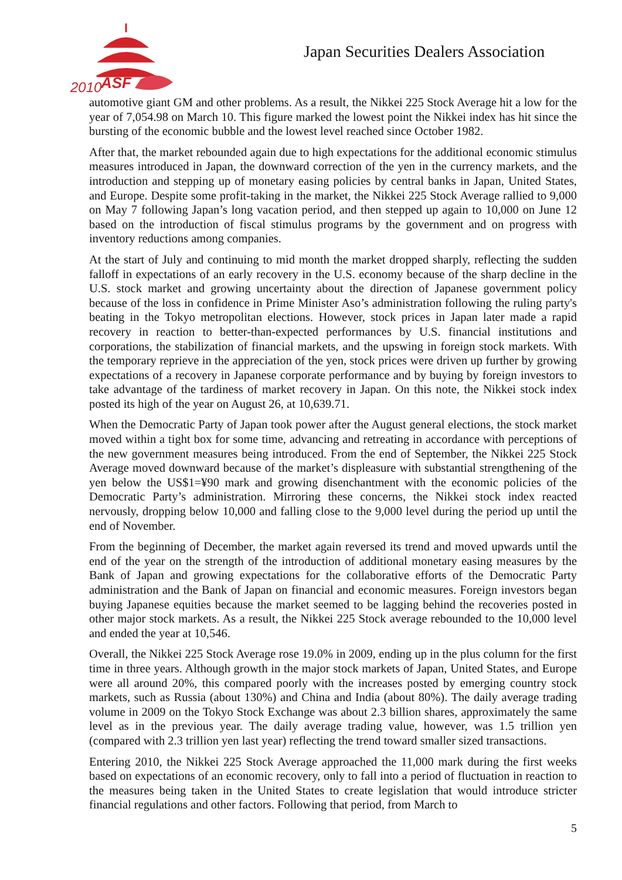2010
ASF
Japan Securities Dealers Association
automotive giant GM and other problems. As a result, the Nikkei 225 Stock Average hit a low for the year of 7,054.98 on March 10. This figure marked the lowest point the Nikkei index has hit since the bursting of the economic bubble and the lowest level reached since October 1982.
After that, the market rebounded again due to high expectations for the additional economic stimulus measures introduced in Japan, the downward correction of the yen in the currency markets, and the introduction and stepping up of monetary easing policies by central banks in Japan, United States, and Europe. Despite some profit-taking in the market, the Nikkei 225 Stock Average rallied to 9,000 on May 7 following Japan’s long vacation period, and then stepped up again to 10,000 on June 12 based on the introduction of fiscal stimulus programs by the government and on progress with inventory reductions among companies.
At the start of July and continuing to mid month the market dropped sharply, reflecting the sudden falloff in expectations of an early recovery in the U.S. economy because of the sharp decline in the U.S. stock market and growing uncertainty about the direction of Japanese government policy because of the loss in confidence in Prime Minister Aso’s administration following the ruling party's beating in the Tokyo metropolitan elections. However, stock prices in Japan later made a rapid recovery in reaction to better-than-expected performances by U.S. financial institutions and corporations, the stabilization of financial markets, and the upswing in foreign stock markets. With the temporary reprieve in the appreciation of the yen, stock prices were driven up further by growing expectations of a recovery in Japanese corporate performance and by buying by foreign investors to take advantage of the tardiness of market recovery in Japan. On this note, the Nikkei stock index posted its high of the year on August 26, at 10,639.71.
When the Democratic Party of Japan took power after the August general elections, the stock market moved within a tight box for some time, advancing and retreating in accordance with perceptions of the new government measures being introduced. From the end of September, the Nikkei 225 Stock Average moved downward because of the market’s displeasure with substantial strengthening of the yen below the US$1=¥90 mark and growing disenchantment with the economic policies of the Democratic Party’s administration. Mirroring these concerns, the Nikkei stock index reacted nervously, dropping below 10,000 and falling close to the 9,000 level during the period up until the end of November.
From the beginning of December, the market again reversed its trend and moved upwards until the end of the year on the strength of the introduction of additional monetary easing measures by the Bank of Japan and growing expectations for the collaborative efforts of the Democratic Party administration and the Bank of Japan on financial and economic measures. Foreign investors began buying Japanese equities because the market seemed to be lagging behind the recoveries posted in other major stock markets. As a result, the Nikkei 225 Stock average rebounded to the 10,000 level and ended the year at 10,546.
Overall, the Nikkei 225 Stock Average rose 19.0% in 2009, ending up in the plus column for the first time in three years. Although growth in the major stock markets of Japan, United States, and Europe were all around 20%, this compared poorly with the increases posted by emerging country stock markets, such as Russia (about 130%) and China and India (about 80%). The daily average trading volume in 2009 on the Tokyo Stock Exchange was about 2.3 billion shares, approximately the same level as in the previous year. The daily average trading value, however, was 1.5 trillion yen (compared with 2.3 trillion yen last year) reflecting the trend toward smaller sized transactions.
Entering 2010, the Nikkei 225 Stock Average approached the 11,000 mark during the first weeks based on expectations of an economic recovery, only to fall into a period of fluctuation in reaction to the measures being taken in the United States to create legislation that would introduce stricter financial regulations and other factors. Following that period, from March to
5